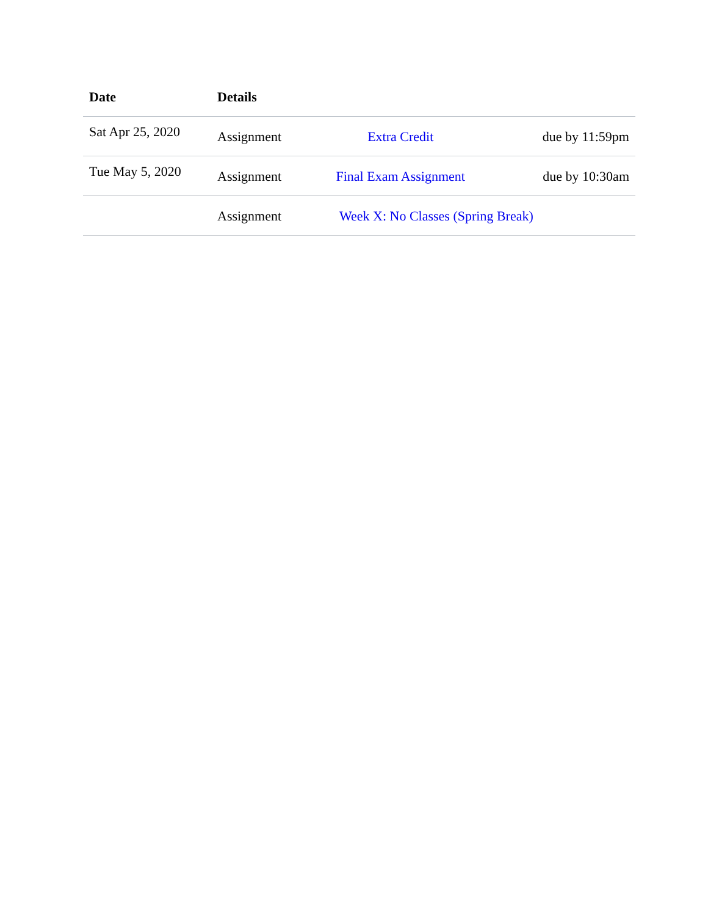| Date | Details | | |
| --- | --- | --- | --- |
| Sat Apr 25, 2020 | Assignment | Extra Credit | due by 11:59pm |
| Tue May 5, 2020 | Assignment | Final Exam Assignment | due by 10:30am |
| | Assignment | Week X: No Classes (Spring Break) | |